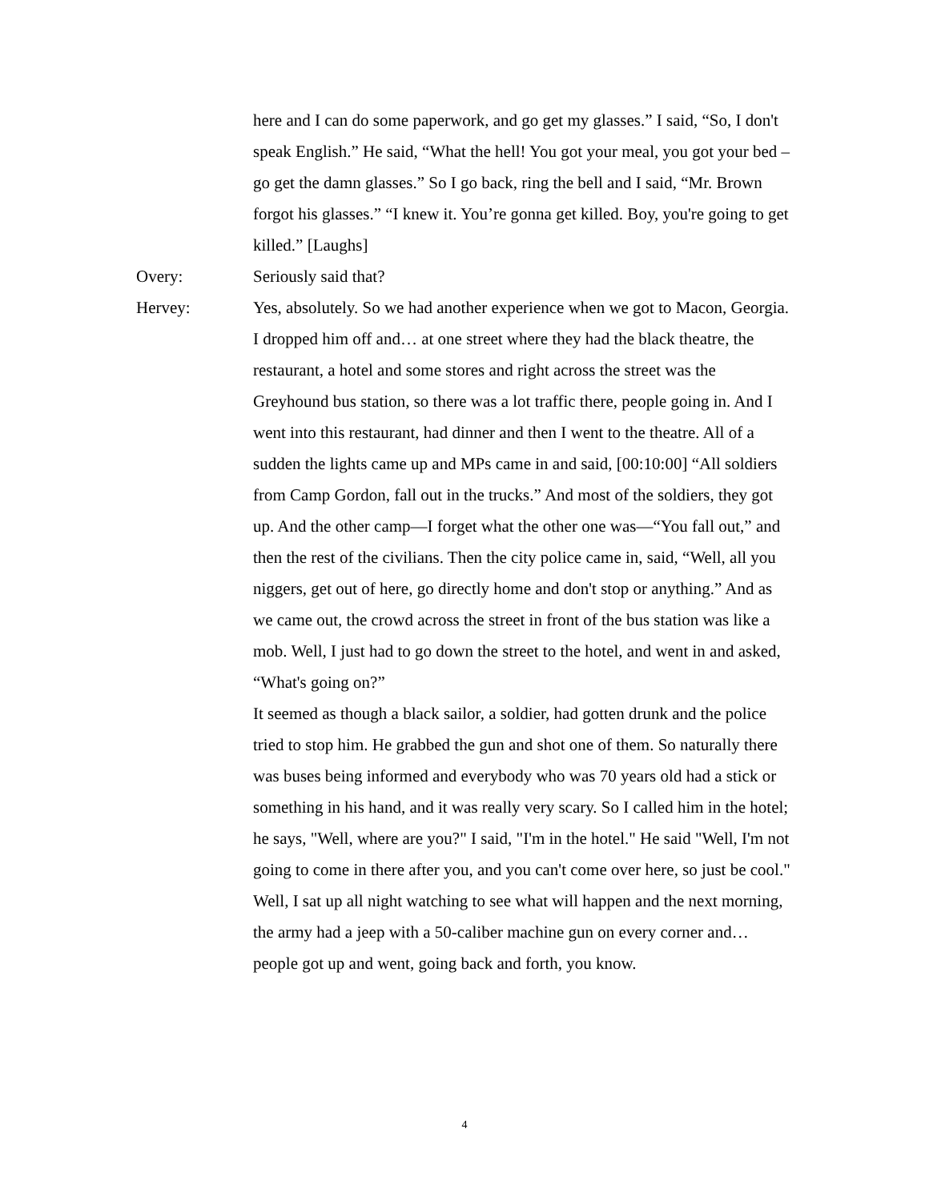here and I can do some paperwork, and go get my glasses.” I said, “So, I don't speak English.” He said, “What the hell! You got your meal, you got your bed – go get the damn glasses.” So I go back, ring the bell and I said, “Mr. Brown forgot his glasses.” “I knew it. You’re gonna get killed. Boy, you're going to get killed.” [Laughs]
Overy: Seriously said that?
Hervey: Yes, absolutely. So we had another experience when we got to Macon, Georgia. I dropped him off and… at one street where they had the black theatre, the restaurant, a hotel and some stores and right across the street was the Greyhound bus station, so there was a lot traffic there, people going in. And I went into this restaurant, had dinner and then I went to the theatre. All of a sudden the lights came up and MPs came in and said, [00:10:00] “All soldiers from Camp Gordon, fall out in the trucks.” And most of the soldiers, they got up. And the other camp—I forget what the other one was—“You fall out,” and then the rest of the civilians. Then the city police came in, said, “Well, all you niggers, get out of here, go directly home and don't stop or anything.” And as we came out, the crowd across the street in front of the bus station was like a mob. Well, I just had to go down the street to the hotel, and went in and asked, “What's going on?”
It seemed as though a black sailor, a soldier, had gotten drunk and the police tried to stop him. He grabbed the gun and shot one of them. So naturally there was buses being informed and everybody who was 70 years old had a stick or something in his hand, and it was really very scary. So I called him in the hotel; he says, "Well, where are you?" I said, "I'm in the hotel." He said "Well, I'm not going to come in there after you, and you can't come over here, so just be cool." Well, I sat up all night watching to see what will happen and the next morning, the army had a jeep with a 50-caliber machine gun on every corner and… people got up and went, going back and forth, you know.
4